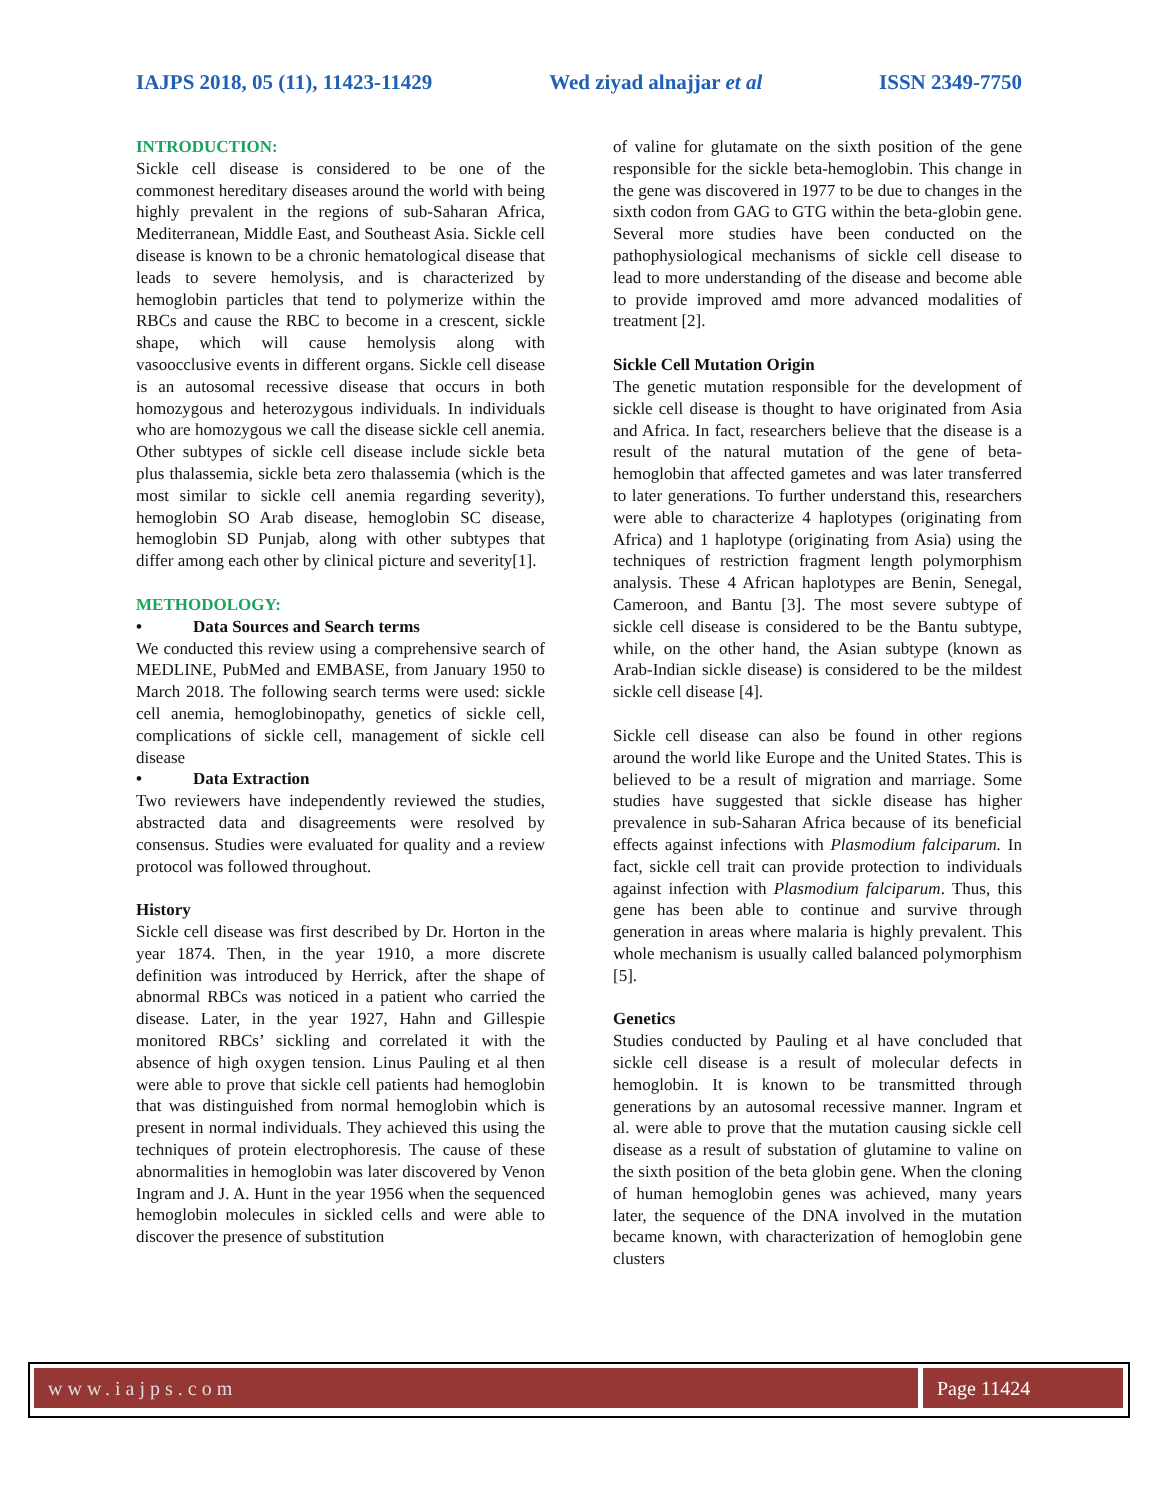IAJPS 2018, 05 (11), 11423-11429 Wed ziyad alnajjar et al ISSN 2349-7750
INTRODUCTION:
Sickle cell disease is considered to be one of the commonest hereditary diseases around the world with being highly prevalent in the regions of sub-Saharan Africa, Mediterranean, Middle East, and Southeast Asia. Sickle cell disease is known to be a chronic hematological disease that leads to severe hemolysis, and is characterized by hemoglobin particles that tend to polymerize within the RBCs and cause the RBC to become in a crescent, sickle shape, which will cause hemolysis along with vasoocclusive events in different organs. Sickle cell disease is an autosomal recessive disease that occurs in both homozygous and heterozygous individuals. In individuals who are homozygous we call the disease sickle cell anemia. Other subtypes of sickle cell disease include sickle beta plus thalassemia, sickle beta zero thalassemia (which is the most similar to sickle cell anemia regarding severity), hemoglobin SO Arab disease, hemoglobin SC disease, hemoglobin SD Punjab, along with other subtypes that differ among each other by clinical picture and severity[1].
METHODOLOGY:
• Data Sources and Search terms
We conducted this review using a comprehensive search of MEDLINE, PubMed and EMBASE, from January 1950 to March 2018. The following search terms were used: sickle cell anemia, hemoglobinopathy, genetics of sickle cell, complications of sickle cell, management of sickle cell disease
• Data Extraction
Two reviewers have independently reviewed the studies, abstracted data and disagreements were resolved by consensus. Studies were evaluated for quality and a review protocol was followed throughout.
History
Sickle cell disease was first described by Dr. Horton in the year 1874. Then, in the year 1910, a more discrete definition was introduced by Herrick, after the shape of abnormal RBCs was noticed in a patient who carried the disease. Later, in the year 1927, Hahn and Gillespie monitored RBCs’ sickling and correlated it with the absence of high oxygen tension. Linus Pauling et al then were able to prove that sickle cell patients had hemoglobin that was distinguished from normal hemoglobin which is present in normal individuals. They achieved this using the techniques of protein electrophoresis. The cause of these abnormalities in hemoglobin was later discovered by Venon Ingram and J. A. Hunt in the year 1956 when the sequenced hemoglobin molecules in sickled cells and were able to discover the presence of substitution
of valine for glutamate on the sixth position of the gene responsible for the sickle beta-hemoglobin. This change in the gene was discovered in 1977 to be due to changes in the sixth codon from GAG to GTG within the beta-globin gene. Several more studies have been conducted on the pathophysiological mechanisms of sickle cell disease to lead to more understanding of the disease and become able to provide improved amd more advanced modalities of treatment [2].
Sickle Cell Mutation Origin
The genetic mutation responsible for the development of sickle cell disease is thought to have originated from Asia and Africa. In fact, researchers believe that the disease is a result of the natural mutation of the gene of beta-hemoglobin that affected gametes and was later transferred to later generations. To further understand this, researchers were able to characterize 4 haplotypes (originating from Africa) and 1 haplotype (originating from Asia) using the techniques of restriction fragment length polymorphism analysis. These 4 African haplotypes are Benin, Senegal, Cameroon, and Bantu [3]. The most severe subtype of sickle cell disease is considered to be the Bantu subtype, while, on the other hand, the Asian subtype (known as Arab-Indian sickle disease) is considered to be the mildest sickle cell disease [4].
Sickle cell disease can also be found in other regions around the world like Europe and the United States. This is believed to be a result of migration and marriage. Some studies have suggested that sickle disease has higher prevalence in sub-Saharan Africa because of its beneficial effects against infections with Plasmodium falciparum. In fact, sickle cell trait can provide protection to individuals against infection with Plasmodium falciparum. Thus, this gene has been able to continue and survive through generation in areas where malaria is highly prevalent. This whole mechanism is usually called balanced polymorphism [5].
Genetics
Studies conducted by Pauling et al have concluded that sickle cell disease is a result of molecular defects in hemoglobin. It is known to be transmitted through generations by an autosomal recessive manner. Ingram et al. were able to prove that the mutation causing sickle cell disease as a result of substation of glutamine to valine on the sixth position of the beta globin gene. When the cloning of human hemoglobin genes was achieved, many years later, the sequence of the DNA involved in the mutation became known, with characterization of hemoglobin gene clusters
www.iajps.com Page 11424